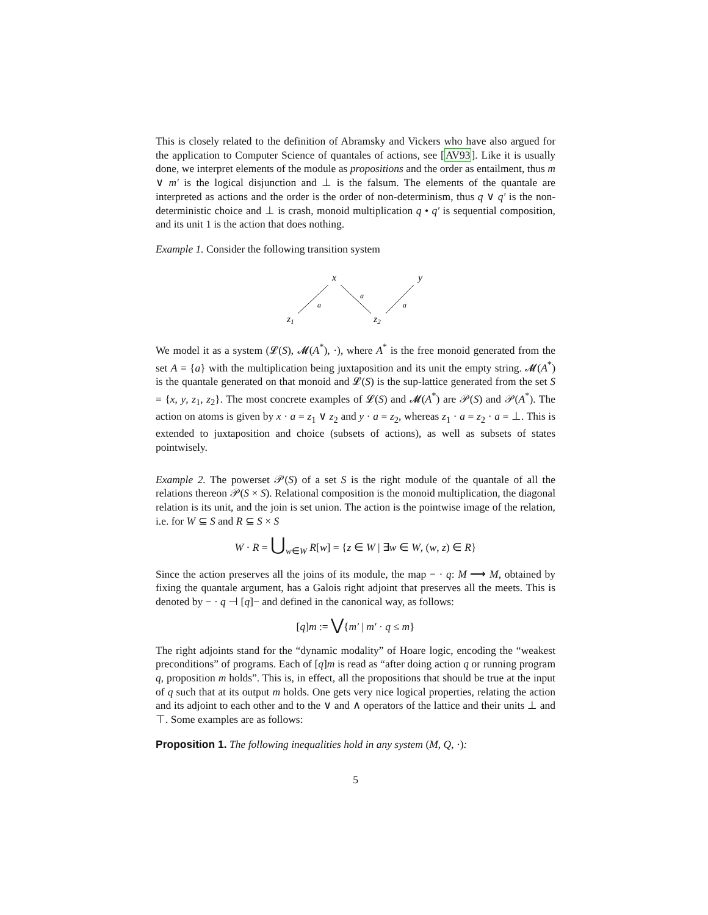This is closely related to the definition of Abramsky and Vickers who have also argued for the application to Computer Science of quantales of actions, see [AV93]. Like it is usually done, we interpret elements of the module as propositions and the order as entailment, thus m ∨ m′ is the logical disjunction and ⊥ is the falsum. The elements of the quantale are interpreted as actions and the order is the order of non-determinism, thus q ∨ q′ is the non-deterministic choice and ⊥ is crash, monoid multiplication q • q′ is sequential composition, and its unit 1 is the action that does nothing.
Example 1. Consider the following transition system
x
y
z1
z2
a
a
a
We model it as a system (𝓛(S), 𝓜(A<sup>*</sup>), ·), where A<sup>*</sup> is the free monoid generated from the set A = {a} with the multiplication being juxtaposition and its unit the empty string. 𝓜(A<sup>*</sup>) is the quantale generated on that monoid and 𝓛(S) is the sup-lattice generated from the set S = {x, y, z<sub>1</sub>, z<sub>2</sub>}. The most concrete examples of 𝓛(S) and 𝓜(A<sup>*</sup>) are 𝒫(S) and 𝒫(A<sup>*</sup>). The action on atoms is given by x · a = z<sub>1</sub> ∨ z<sub>2</sub> and y · a = z<sub>2</sub>, whereas z<sub>1</sub> · a = z<sub>2</sub> · a = ⊥. This is extended to juxtaposition and choice (subsets of actions), as well as subsets of states pointwisely.
Example 2. The powerset 𝒫(S) of a set S is the right module of the quantale of all the relations thereon 𝒫(S × S). Relational composition is the monoid multiplication, the diagonal relation is its unit, and the join is set union. The action is the pointwise image of the relation, i.e. for W ⊆ S and R ⊆ S × S
W · R = ⋃<sub>w∈W</sub> R[w] = {z ∈ W | ∃w ∈ W, (w, z) ∈ R}
Since the action preserves all the joins of its module, the map − · q: M ⟶ M, obtained by fixing the quantale argument, has a Galois right adjoint that preserves all the meets. This is denoted by − · q ⊣ [q]− and defined in the canonical way, as follows:
[q]m := ⋁{m′ | m′ · q ≤ m}
The right adjoints stand for the “dynamic modality” of Hoare logic, encoding the “weakest preconditions” of programs. Each of [q]m is read as “after doing action q or running program q, proposition m holds”. This is, in effect, all the propositions that should be true at the input of q such that at its output m holds. One gets very nice logical properties, relating the action and its adjoint to each other and to the ∨ and ∧ operators of the lattice and their units ⊥ and ⊤. Some examples are as follows:
Proposition 1. The following inequalities hold in any system (M, Q, ·):
5